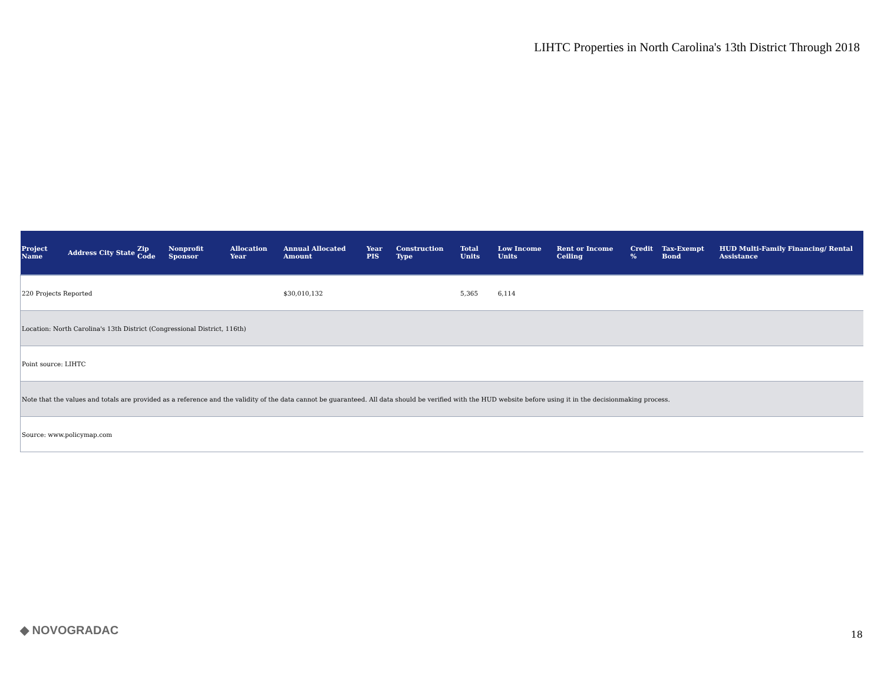LIHTC Properties in North Carolina's 13th District Through 2018
| Project Name | Address | City | State | Zip Code | Nonprofit Sponsor | Allocation Year | Annual Allocated Amount | Year PIS | Construction Type | Total Units | Low Income Units | Rent or Income Ceiling | Credit % | Tax-Exempt Bond | HUD Multi-Family Financing/ Rental Assistance |
| --- | --- | --- | --- | --- | --- | --- | --- | --- | --- | --- | --- | --- | --- | --- | --- |
| 220 Projects Reported | | | | | | | $30,010,132 | | | 5,365 | 6,114 | | | | |
| Location: North Carolina's 13th District (Congressional District, 116th) | | | | | | | | | | | | | | | |
| Point source: LIHTC | | | | | | | | | | | | | | | |
| Note that the values and totals are provided as a reference and the validity of the data cannot be guaranteed. All data should be verified with the HUD website before using it in the decisionmaking process. | | | | | | | | | | | | | | | |
| Source: www.policymap.com | | | | | | | | | | | | | | | |
◆ NOVOGRADAC 18